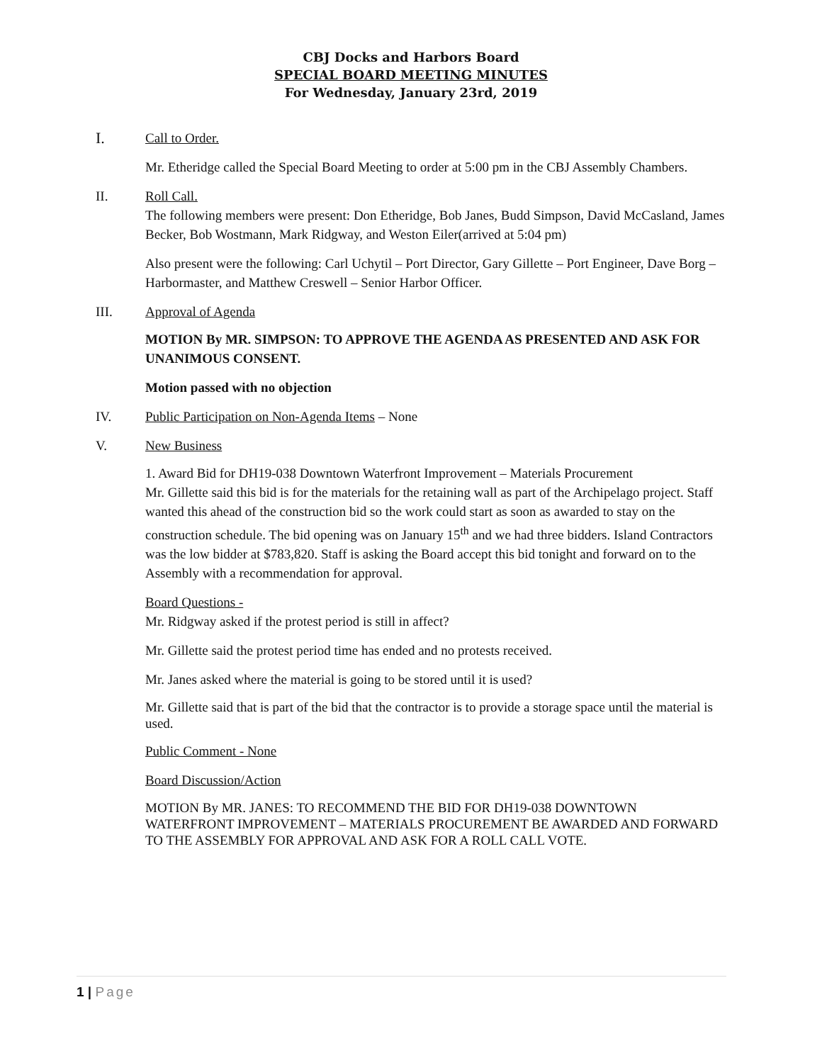CBJ Docks and Harbors Board
SPECIAL BOARD MEETING MINUTES
For Wednesday, January 23rd, 2019
I. Call to Order.
Mr. Etheridge called the Special Board Meeting to order at 5:00 pm in the CBJ Assembly Chambers.
II. Roll Call.
The following members were present: Don Etheridge, Bob Janes, Budd Simpson, David McCasland, James Becker, Bob Wostmann, Mark Ridgway, and Weston Eiler(arrived at 5:04 pm)
Also present were the following: Carl Uchytil – Port Director, Gary Gillette – Port Engineer, Dave Borg – Harbormaster, and Matthew Creswell – Senior Harbor Officer.
III. Approval of Agenda
MOTION By MR. SIMPSON: TO APPROVE THE AGENDA AS PRESENTED AND ASK FOR UNANIMOUS CONSENT.
Motion passed with no objection
IV. Public Participation on Non-Agenda Items – None
V. New Business
1. Award Bid for DH19-038 Downtown Waterfront Improvement – Materials Procurement
Mr. Gillette said this bid is for the materials for the retaining wall as part of the Archipelago project. Staff wanted this ahead of the construction bid so the work could start as soon as awarded to stay on the construction schedule. The bid opening was on January 15<sup>th</sup> and we had three bidders. Island Contractors was the low bidder at $783,820. Staff is asking the Board accept this bid tonight and forward on to the Assembly with a recommendation for approval.
Board Questions -
Mr. Ridgway asked if the protest period is still in affect?
Mr. Gillette said the protest period time has ended and no protests received.
Mr. Janes asked where the material is going to be stored until it is used?
Mr. Gillette said that is part of the bid that the contractor is to provide a storage space until the material is used.
Public Comment - None
Board Discussion/Action
MOTION By MR. JANES: TO RECOMMEND THE BID FOR DH19-038 DOWNTOWN WATERFRONT IMPROVEMENT – MATERIALS PROCUREMENT BE AWARDED AND FORWARD TO THE ASSEMBLY FOR APPROVAL AND ASK FOR A ROLL CALL VOTE.
1 | Page